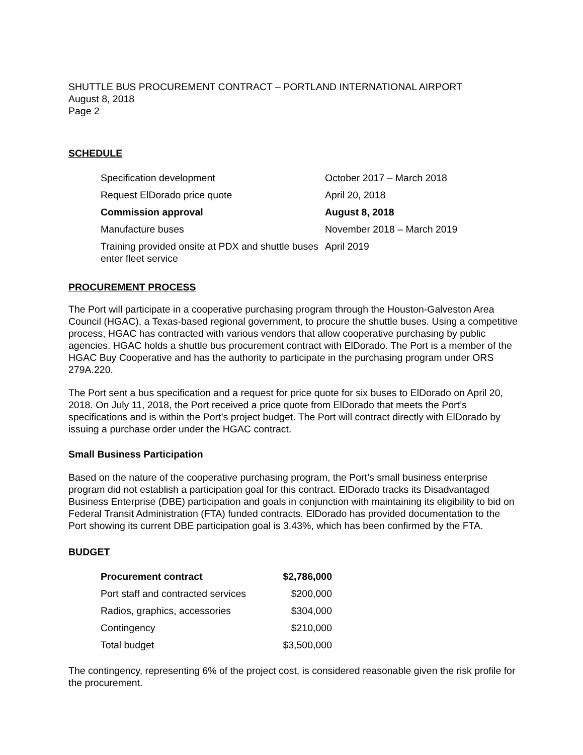SHUTTLE BUS PROCUREMENT CONTRACT – PORTLAND INTERNATIONAL AIRPORT
August 8, 2018
Page 2
SCHEDULE
| Specification development | October 2017 – March 2018 |
| Request ElDorado price quote | April 20, 2018 |
| Commission approval | August 8, 2018 |
| Manufacture buses | November 2018 – March 2019 |
| Training provided onsite at PDX and shuttle buses enter fleet service | April 2019 |
PROCUREMENT PROCESS
The Port will participate in a cooperative purchasing program through the Houston-Galveston Area Council (HGAC), a Texas-based regional government, to procure the shuttle buses. Using a competitive process, HGAC has contracted with various vendors that allow cooperative purchasing by public agencies. HGAC holds a shuttle bus procurement contract with ElDorado. The Port is a member of the HGAC Buy Cooperative and has the authority to participate in the purchasing program under ORS 279A.220.
The Port sent a bus specification and a request for price quote for six buses to ElDorado on April 20, 2018. On July 11, 2018, the Port received a price quote from ElDorado that meets the Port’s specifications and is within the Port’s project budget. The Port will contract directly with ElDorado by issuing a purchase order under the HGAC contract.
Small Business Participation
Based on the nature of the cooperative purchasing program, the Port’s small business enterprise program did not establish a participation goal for this contract. ElDorado tracks its Disadvantaged Business Enterprise (DBE) participation and goals in conjunction with maintaining its eligibility to bid on Federal Transit Administration (FTA) funded contracts. ElDorado has provided documentation to the Port showing its current DBE participation goal is 3.43%, which has been confirmed by the FTA.
BUDGET
| Procurement contract | $2,786,000 |
| Port staff and contracted services | $200,000 |
| Radios, graphics, accessories | $304,000 |
| Contingency | $210,000 |
| Total budget | $3,500,000 |
The contingency, representing 6% of the project cost, is considered reasonable given the risk profile for the procurement.